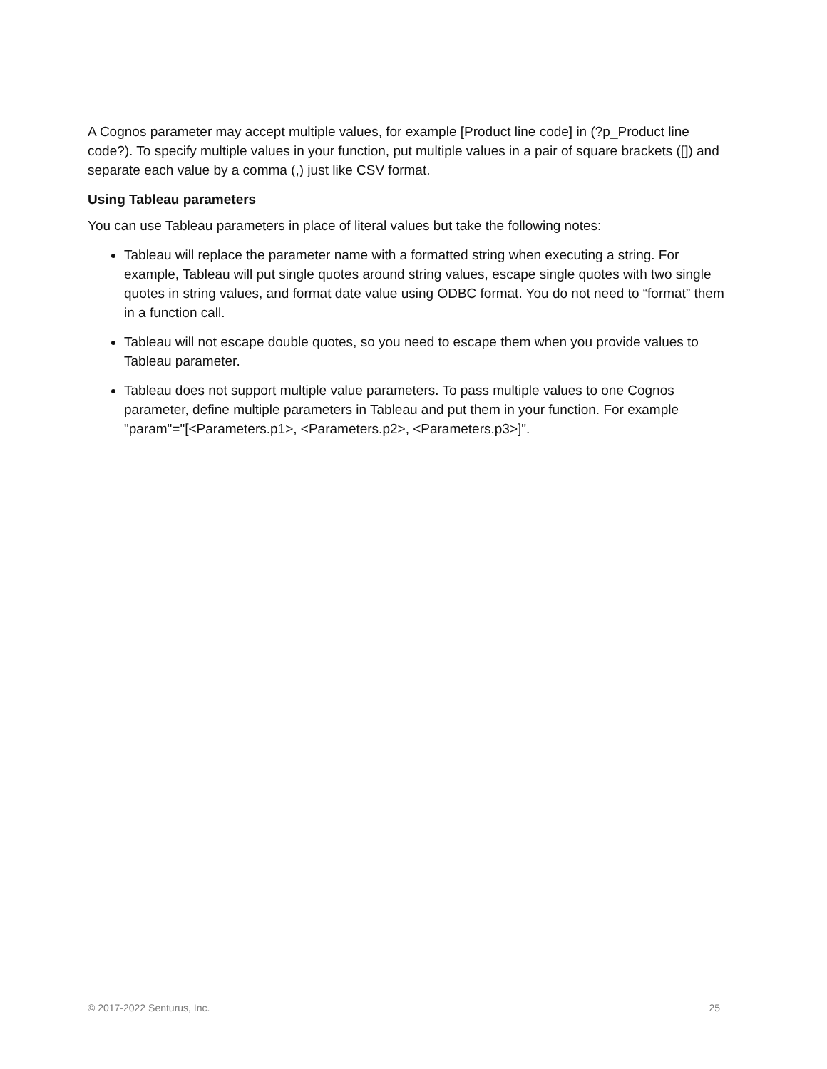A Cognos parameter may accept multiple values, for example [Product line code] in (?p_Product line code?). To specify multiple values in your function, put multiple values in a pair of square brackets ([]) and separate each value by a comma (,) just like CSV format.
Using Tableau parameters
You can use Tableau parameters in place of literal values but take the following notes:
Tableau will replace the parameter name with a formatted string when executing a string. For example, Tableau will put single quotes around string values, escape single quotes with two single quotes in string values, and format date value using ODBC format. You do not need to “format” them in a function call.
Tableau will not escape double quotes, so you need to escape them when you provide values to Tableau parameter.
Tableau does not support multiple value parameters. To pass multiple values to one Cognos parameter, define multiple parameters in Tableau and put them in your function. For example "param"="[<Parameters.p1>, <Parameters.p2>, <Parameters.p3>]".
© 2017-2022 Senturus, Inc. 25